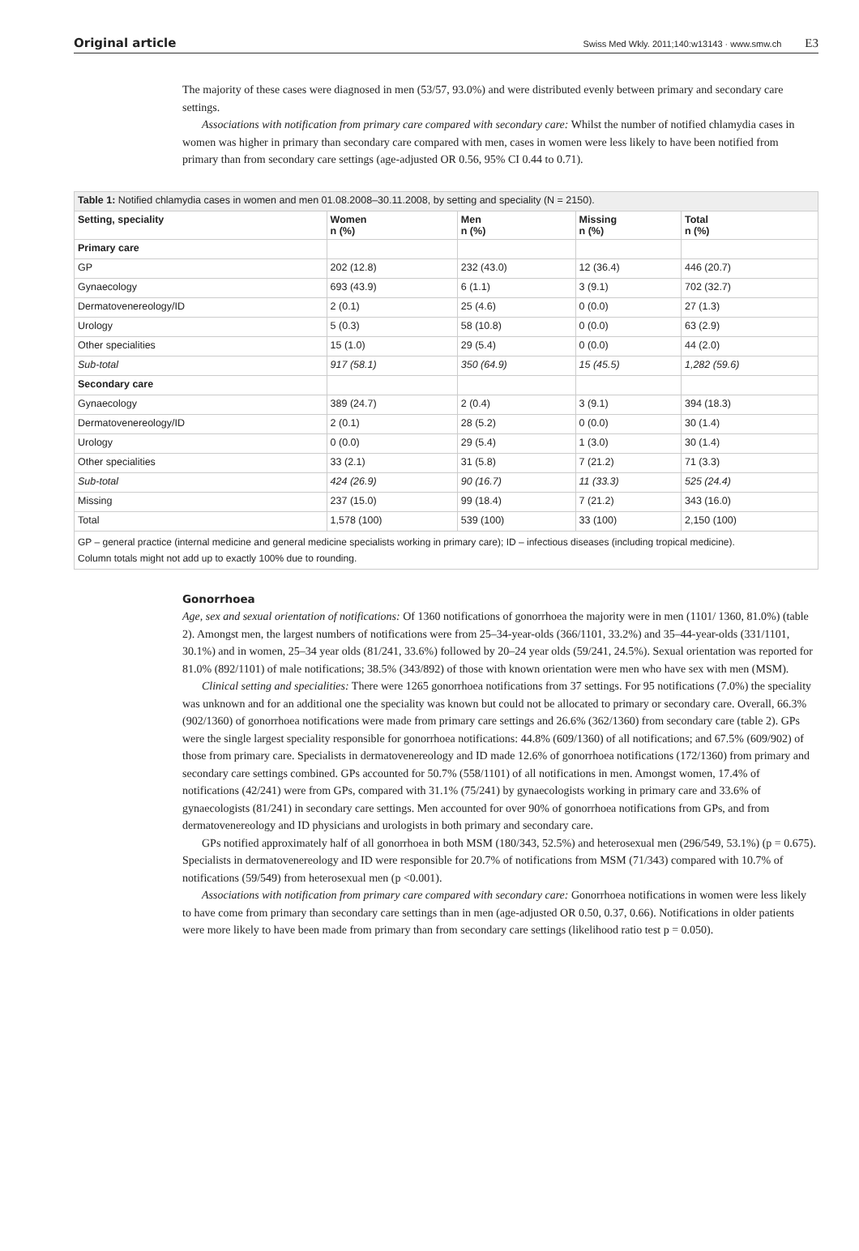Original article Swiss Med Wkly. 2011;140:w13143 · www.smw.ch E3
The majority of these cases were diagnosed in men (53/57, 93.0%) and were distributed evenly between primary and secondary care settings.
Associations with notification from primary care compared with secondary care: Whilst the number of notified chlamydia cases in women was higher in primary than secondary care compared with men, cases in women were less likely to have been notified from primary than from secondary care settings (age-adjusted OR 0.56, 95% CI 0.44 to 0.71).
| Table 1: Notified chlamydia cases in women and men 01.08.2008–30.11.2008, by setting and speciality (N = 2150). | | | | |
| Setting, speciality | Women n (%) | Men n (%) | Missing n (%) | Total n (%) |
| Primary care | | | | |
| GP | 202 (12.8) | 232 (43.0) | 12 (36.4) | 446 (20.7) |
| Gynaecology | 693 (43.9) | 6 (1.1) | 3 (9.1) | 702 (32.7) |
| Dermatovenereology/ID | 2 (0.1) | 25 (4.6) | 0 (0.0) | 27 (1.3) |
| Urology | 5 (0.3) | 58 (10.8) | 0 (0.0) | 63 (2.9) |
| Other specialities | 15 (1.0) | 29 (5.4) | 0 (0.0) | 44 (2.0) |
| Sub-total | 917 (58.1) | 350 (64.9) | 15 (45.5) | 1,282 (59.6) |
| Secondary care | | | | |
| Gynaecology | 389 (24.7) | 2 (0.4) | 3 (9.1) | 394 (18.3) |
| Dermatovenereology/ID | 2 (0.1) | 28 (5.2) | 0 (0.0) | 30 (1.4) |
| Urology | 0 (0.0) | 29 (5.4) | 1 (3.0) | 30 (1.4) |
| Other specialities | 33 (2.1) | 31 (5.8) | 7 (21.2) | 71 (3.3) |
| Sub-total | 424 (26.9) | 90 (16.7) | 11 (33.3) | 525 (24.4) |
| Missing | 237 (15.0) | 99 (18.4) | 7 (21.2) | 343 (16.0) |
| Total | 1,578 (100) | 539 (100) | 33 (100) | 2,150 (100) |
| GP – general practice (internal medicine and general medicine specialists working in primary care); ID – infectious diseases (including tropical medicine). Column totals might not add up to exactly 100% due to rounding. | | | | |
Gonorrhoea
Age, sex and sexual orientation of notifications: Of 1360 notifications of gonorrhoea the majority were in men (1101/ 1360, 81.0%) (table 2). Amongst men, the largest numbers of notifications were from 25–34-year-olds (366/1101, 33.2%) and 35–44-year-olds (331/1101, 30.1%) and in women, 25–34 year olds (81/241, 33.6%) followed by 20–24 year olds (59/241, 24.5%). Sexual orientation was reported for 81.0% (892/1101) of male notifications; 38.5% (343/892) of those with known orientation were men who have sex with men (MSM).
Clinical setting and specialities: There were 1265 gonorrhoea notifications from 37 settings. For 95 notifications (7.0%) the speciality was unknown and for an additional one the speciality was known but could not be allocated to primary or secondary care. Overall, 66.3% (902/1360) of gonorrhoea notifications were made from primary care settings and 26.6% (362/1360) from secondary care (table 2). GPs were the single largest speciality responsible for gonorrhoea notifications: 44.8% (609/1360) of all notifications; and 67.5% (609/902) of those from primary care. Specialists in dermatovenereology and ID made 12.6% of gonorrhoea notifications (172/1360) from primary and secondary care settings combined. GPs accounted for 50.7% (558/1101) of all notifications in men. Amongst women, 17.4% of notifications (42/241) were from GPs, compared with 31.1% (75/241) by gynaecologists working in primary care and 33.6% of gynaecologists (81/241) in secondary care settings. Men accounted for over 90% of gonorrhoea notifications from GPs, and from dermatovenereology and ID physicians and urologists in both primary and secondary care.
GPs notified approximately half of all gonorrhoea in both MSM (180/343, 52.5%) and heterosexual men (296/549, 53.1%) (p = 0.675). Specialists in dermatovenereology and ID were responsible for 20.7% of notifications from MSM (71/343) compared with 10.7% of notifications (59/549) from heterosexual men (p <0.001).
Associations with notification from primary care compared with secondary care: Gonorrhoea notifications in women were less likely to have come from primary than secondary care settings than in men (age-adjusted OR 0.50, 0.37, 0.66). Notifications in older patients were more likely to have been made from primary than from secondary care settings (likelihood ratio test p = 0.050).